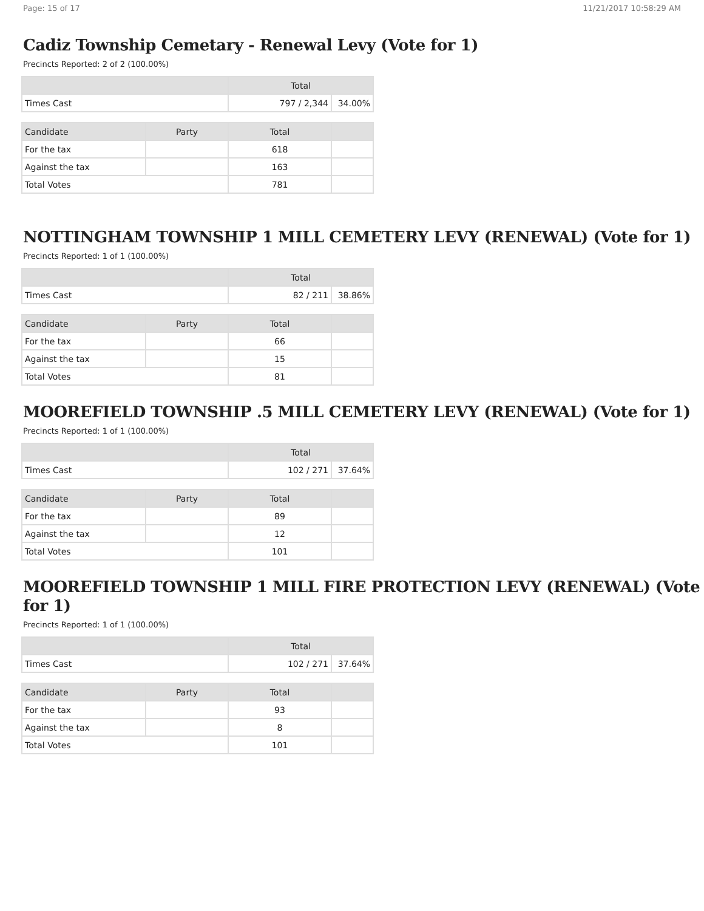Page: 15 of 17 11/21/2017 10:58:29 AM
Cadiz Township Cemetary - Renewal Levy (Vote for 1)
Precincts Reported: 2 of 2 (100.00%)
| | Total | |
| --- | --- | --- |
| Times Cast | 797 / 2,344 | 34.00% |
| Candidate | Party | Total | |
| --- | --- | --- | --- |
| For the tax | | 618 | |
| Against the tax | | 163 | |
| Total Votes | | 781 | |
NOTTINGHAM TOWNSHIP 1 MILL CEMETERY LEVY (RENEWAL) (Vote for 1)
Precincts Reported: 1 of 1 (100.00%)
| | Total | |
| --- | --- | --- |
| Times Cast | 82 / 211 | 38.86% |
| Candidate | Party | Total | |
| --- | --- | --- | --- |
| For the tax | | 66 | |
| Against the tax | | 15 | |
| Total Votes | | 81 | |
MOOREFIELD TOWNSHIP .5 MILL CEMETERY LEVY (RENEWAL) (Vote for 1)
Precincts Reported: 1 of 1 (100.00%)
| | Total | |
| --- | --- | --- |
| Times Cast | 102 / 271 | 37.64% |
| Candidate | Party | Total | |
| --- | --- | --- | --- |
| For the tax | | 89 | |
| Against the tax | | 12 | |
| Total Votes | | 101 | |
MOOREFIELD TOWNSHIP 1 MILL FIRE PROTECTION LEVY (RENEWAL) (Vote for 1)
Precincts Reported: 1 of 1 (100.00%)
| | Total | |
| --- | --- | --- |
| Times Cast | 102 / 271 | 37.64% |
| Candidate | Party | Total | |
| --- | --- | --- | --- |
| For the tax | | 93 | |
| Against the tax | | 8 | |
| Total Votes | | 101 | |